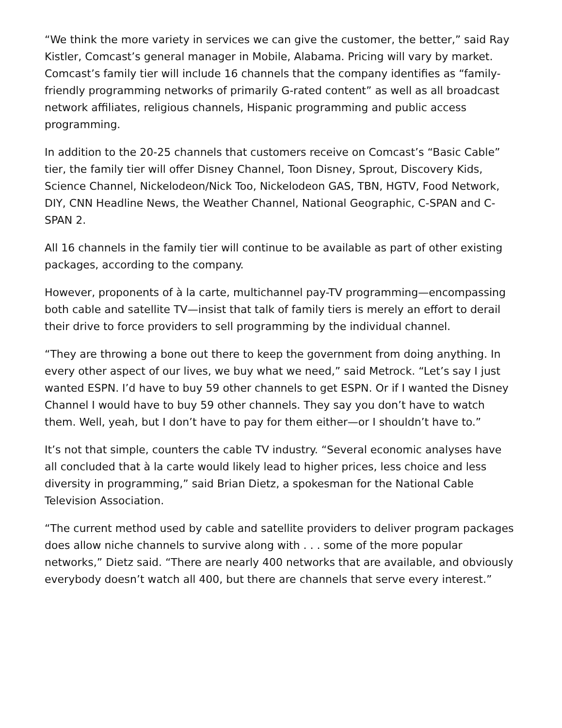“We think the more variety in services we can give the customer, the better,” said Ray Kistler, Comcast’s general manager in Mobile, Alabama. Pricing will vary by market. Comcast’s family tier will include 16 channels that the company identifies as “family-friendly programming networks of primarily G-rated content” as well as all broadcast network affiliates, religious channels, Hispanic programming and public access programming.
In addition to the 20-25 channels that customers receive on Comcast’s “Basic Cable” tier, the family tier will offer Disney Channel, Toon Disney, Sprout, Discovery Kids, Science Channel, Nickelodeon/Nick Too, Nickelodeon GAS, TBN, HGTV, Food Network, DIY, CNN Headline News, the Weather Channel, National Geographic, C-SPAN and C-SPAN 2.
All 16 channels in the family tier will continue to be available as part of other existing packages, according to the company.
However, proponents of à la carte, multichannel pay-TV programming—encompassing both cable and satellite TV—insist that talk of family tiers is merely an effort to derail their drive to force providers to sell programming by the individual channel.
“They are throwing a bone out there to keep the government from doing anything. In every other aspect of our lives, we buy what we need,” said Metrock. “Let’s say I just wanted ESPN. I’d have to buy 59 other channels to get ESPN. Or if I wanted the Disney Channel I would have to buy 59 other channels. They say you don’t have to watch them. Well, yeah, but I don’t have to pay for them either—or I shouldn’t have to.”
It’s not that simple, counters the cable TV industry. “Several economic analyses have all concluded that à la carte would likely lead to higher prices, less choice and less diversity in programming,” said Brian Dietz, a spokesman for the National Cable Television Association.
“The current method used by cable and satellite providers to deliver program packages does allow niche channels to survive along with . . . some of the more popular networks,” Dietz said. “There are nearly 400 networks that are available, and obviously everybody doesn’t watch all 400, but there are channels that serve every interest.”